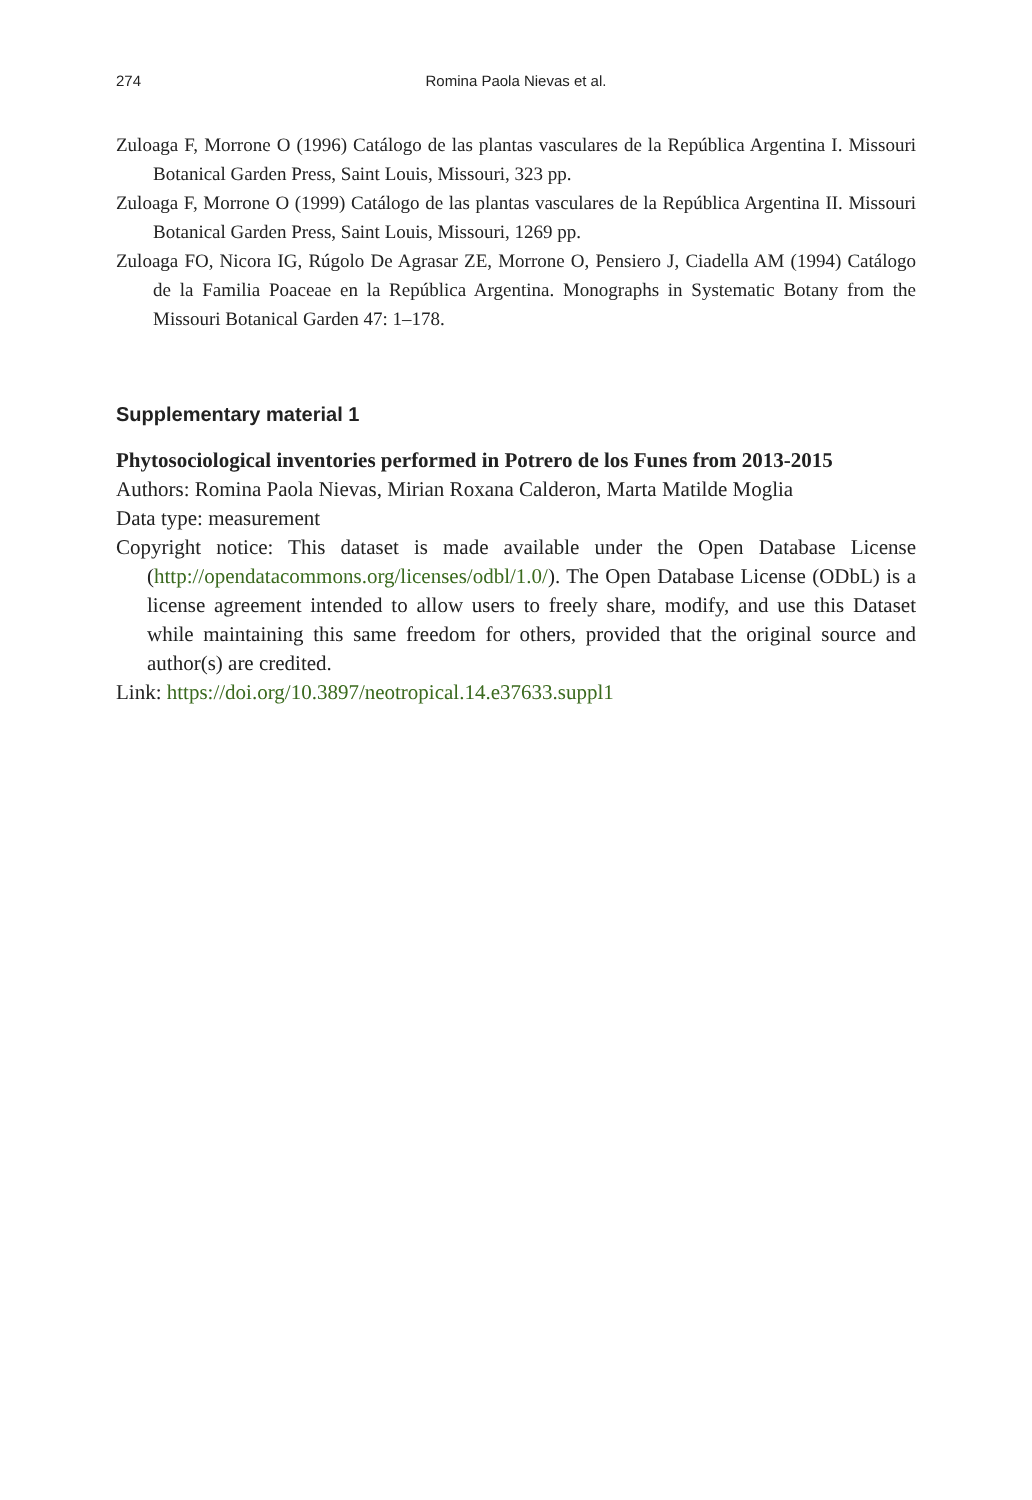274
Romina Paola Nievas et al.
Zuloaga F, Morrone O (1996) Catálogo de las plantas vasculares de la República Argentina I. Missouri Botanical Garden Press, Saint Louis, Missouri, 323 pp.
Zuloaga F, Morrone O (1999) Catálogo de las plantas vasculares de la República Argentina II. Missouri Botanical Garden Press, Saint Louis, Missouri, 1269 pp.
Zuloaga FO, Nicora IG, Rúgolo De Agrasar ZE, Morrone O, Pensiero J, Ciadella AM (1994) Catálogo de la Familia Poaceae en la República Argentina. Monographs in Systematic Botany from the Missouri Botanical Garden 47: 1–178.
Supplementary material 1
Phytosociological inventories performed in Potrero de los Funes from 2013-2015
Authors: Romina Paola Nievas, Mirian Roxana Calderon, Marta Matilde Moglia
Data type: measurement
Copyright notice: This dataset is made available under the Open Database License (http://opendatacommons.org/licenses/odbl/1.0/). The Open Database License (ODbL) is a license agreement intended to allow users to freely share, modify, and use this Dataset while maintaining this same freedom for others, provided that the original source and author(s) are credited.
Link: https://doi.org/10.3897/neotropical.14.e37633.suppl1